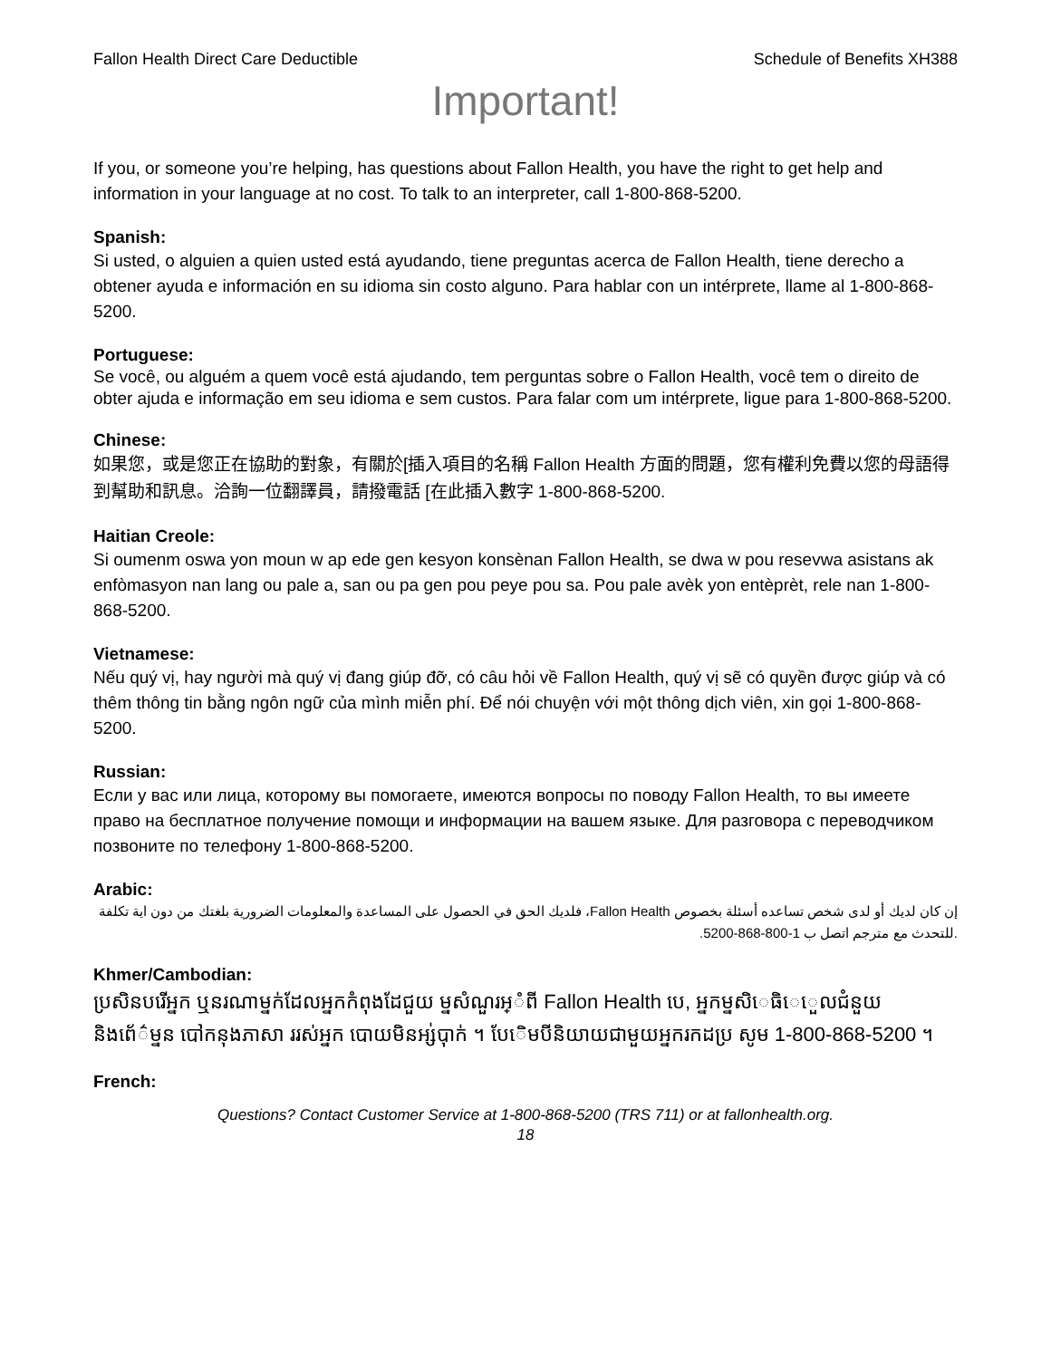Fallon Health Direct Care Deductible Schedule of Benefits XH388
Important!
If you, or someone you’re helping, has questions about Fallon Health, you have the right to get help and information in your language at no cost. To talk to an interpreter, call 1-800-868-5200.
Spanish:
Si usted, o alguien a quien usted está ayudando, tiene preguntas acerca de Fallon Health, tiene derecho a obtener ayuda e información en su idioma sin costo alguno. Para hablar con un intérprete, llame al 1-800-868-5200.
Portuguese:
Se você, ou alguém a quem você está ajudando, tem perguntas sobre o Fallon Health, você tem o direito de obter ajuda e informação em seu idioma e sem custos. Para falar com um intérprete, ligue para 1-800-868-5200.
Chinese:
如果您，或是您正在協助的對象，有關於[插入項目的名稱 Fallon Health 方面的問題，您有權利免費以您的母語得到幫助和訊息。洽詢一位翻譯員，請撥電話 [在此插入數字 1-800-868-5200.
Haitian Creole:
Si oumenm oswa yon moun w ap ede gen kesyon konsènan Fallon Health, se dwa w pou resevwa asistans ak enfòmasyon nan lang ou pale a, san ou pa gen pou peye pou sa. Pou pale avèk yon entèprèt, rele nan 1-800-868-5200.
Vietnamese:
Nếu quý vị, hay người mà quý vị đang giúp đỡ, có câu hỏi về Fallon Health, quý vị sẽ có quyền được giúp và có thêm thông tin bằng ngôn ngữ của mình miễn phí. Để nói chuyện với một thông dịch viên, xin gọi 1-800-868-5200.
Russian:
Если у вас или лица, которому вы помогаете, имеются вопросы по поводу Fallon Health, то вы имеете право на бесплатное получение помощи и информации на вашем языке. Для разговора с переводчиком позвоните по телефону 1-800-868-5200.
Arabic:
إن كان لديك أو لدى شخص تساعده أسئلة بخصوص Fallon Health، فلديك الحق في الحصول على المساعدة والمعلومات الضرورية بلغتك من دون اية تكلفة .للتحدث مع مترجم اتصل ب 1-800-868-5200.
Khmer/Cambodian:
ប្រសិនបរើអ្នក ឬនរណាម្នក់ដែលអ្នកកំពុងដែជួយ ម្នសំណួរអ្ំពី Fallon Health បេ, អ្នកម្នសិេធិេេួលជំនួយនិងព័េ៌ម្នន បៅកនុងភាសា ររស់អ្នក បោយមិនអ្ស់បុាក់ ។ បែេិមបីនិយាយជាមួយអ្នករកដប្រ សូម 1-800-868-5200 ។
French:
Questions? Contact Customer Service at 1-800-868-5200 (TRS 711) or at fallonhealth.org.
18